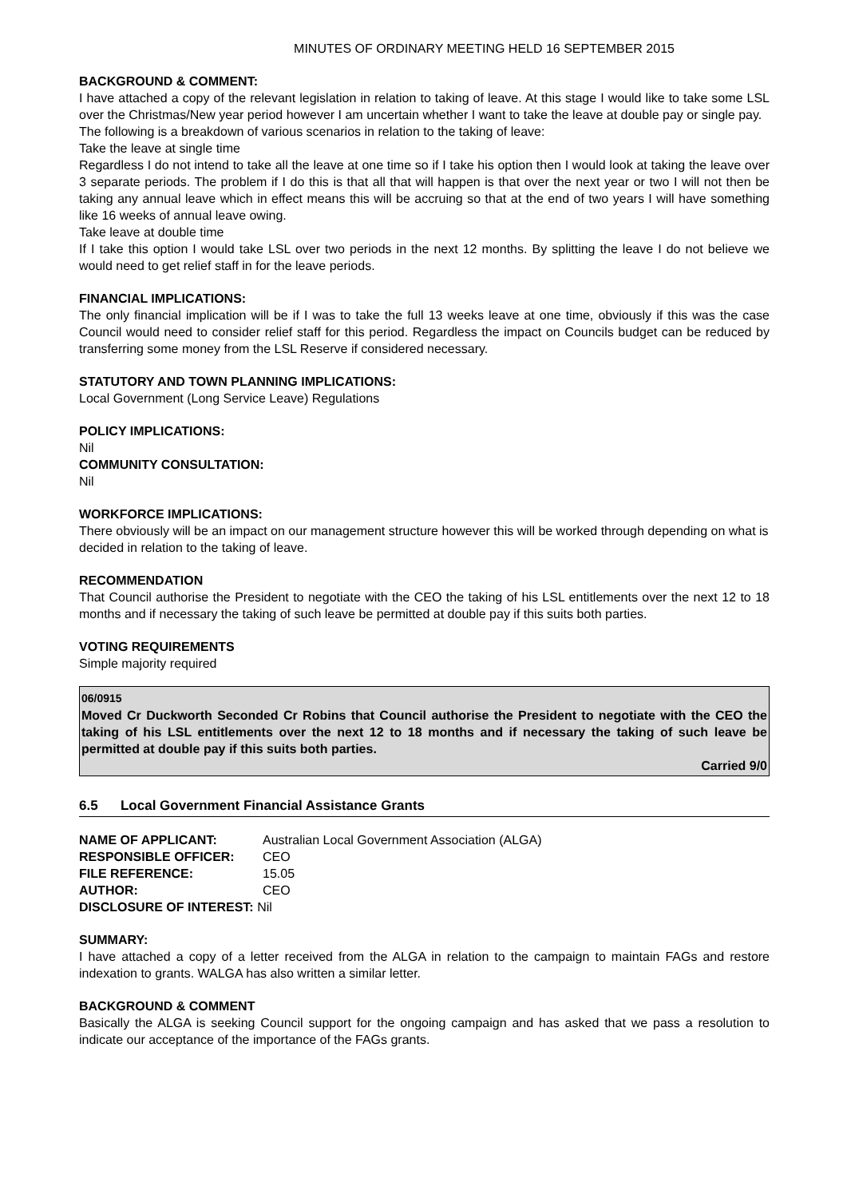MINUTES OF ORDINARY MEETING HELD 16 SEPTEMBER 2015
BACKGROUND & COMMENT:
I have attached a copy of the relevant legislation in relation to taking of leave. At this stage I would like to take some LSL over the Christmas/New year period however I am uncertain whether I want to take the leave at double pay or single pay.
The following is a breakdown of various scenarios in relation to the taking of leave:
Take the leave at single time
Regardless I do not intend to take all the leave at one time so if I take his option then I would look at taking the leave over 3 separate periods. The problem if I do this is that all that will happen is that over the next year or two I will not then be taking any annual leave which in effect means this will be accruing so that at the end of two years I will have something like 16 weeks of annual leave owing.
Take leave at double time
If I take this option I would take LSL over two periods in the next 12 months. By splitting the leave I do not believe we would need to get relief staff in for the leave periods.
FINANCIAL IMPLICATIONS:
The only financial implication will be if I was to take the full 13 weeks leave at one time, obviously if this was the case Council would need to consider relief staff for this period. Regardless the impact on Councils budget can be reduced by transferring some money from the LSL Reserve if considered necessary.
STATUTORY AND TOWN PLANNING IMPLICATIONS:
Local Government (Long Service Leave) Regulations
POLICY IMPLICATIONS:
Nil
COMMUNITY CONSULTATION:
Nil
WORKFORCE IMPLICATIONS:
There obviously will be an impact on our management structure however this will be worked through depending on what is decided in relation to the taking of leave.
RECOMMENDATION
That Council authorise the President to negotiate with the CEO the taking of his LSL entitlements over the next 12 to 18 months and if necessary the taking of such leave be permitted at double pay if this suits both parties.
VOTING REQUIREMENTS
Simple majority required
06/0915
Moved Cr Duckworth Seconded Cr Robins that Council authorise the President to negotiate with the CEO the taking of his LSL entitlements over the next 12 to 18 months and if necessary the taking of such leave be permitted at double pay if this suits both parties.
Carried 9/0
6.5 Local Government Financial Assistance Grants
| NAME OF APPLICANT: | Australian Local Government Association (ALGA) |
| RESPONSIBLE OFFICER: | CEO |
| FILE REFERENCE: | 15.05 |
| AUTHOR: | CEO |
| DISCLOSURE OF INTEREST: Nil | |
SUMMARY:
I have attached a copy of a letter received from the ALGA in relation to the campaign to maintain FAGs and restore indexation to grants. WALGA has also written a similar letter.
BACKGROUND & COMMENT
Basically the ALGA is seeking Council support for the ongoing campaign and has asked that we pass a resolution to indicate our acceptance of the importance of the FAGs grants.